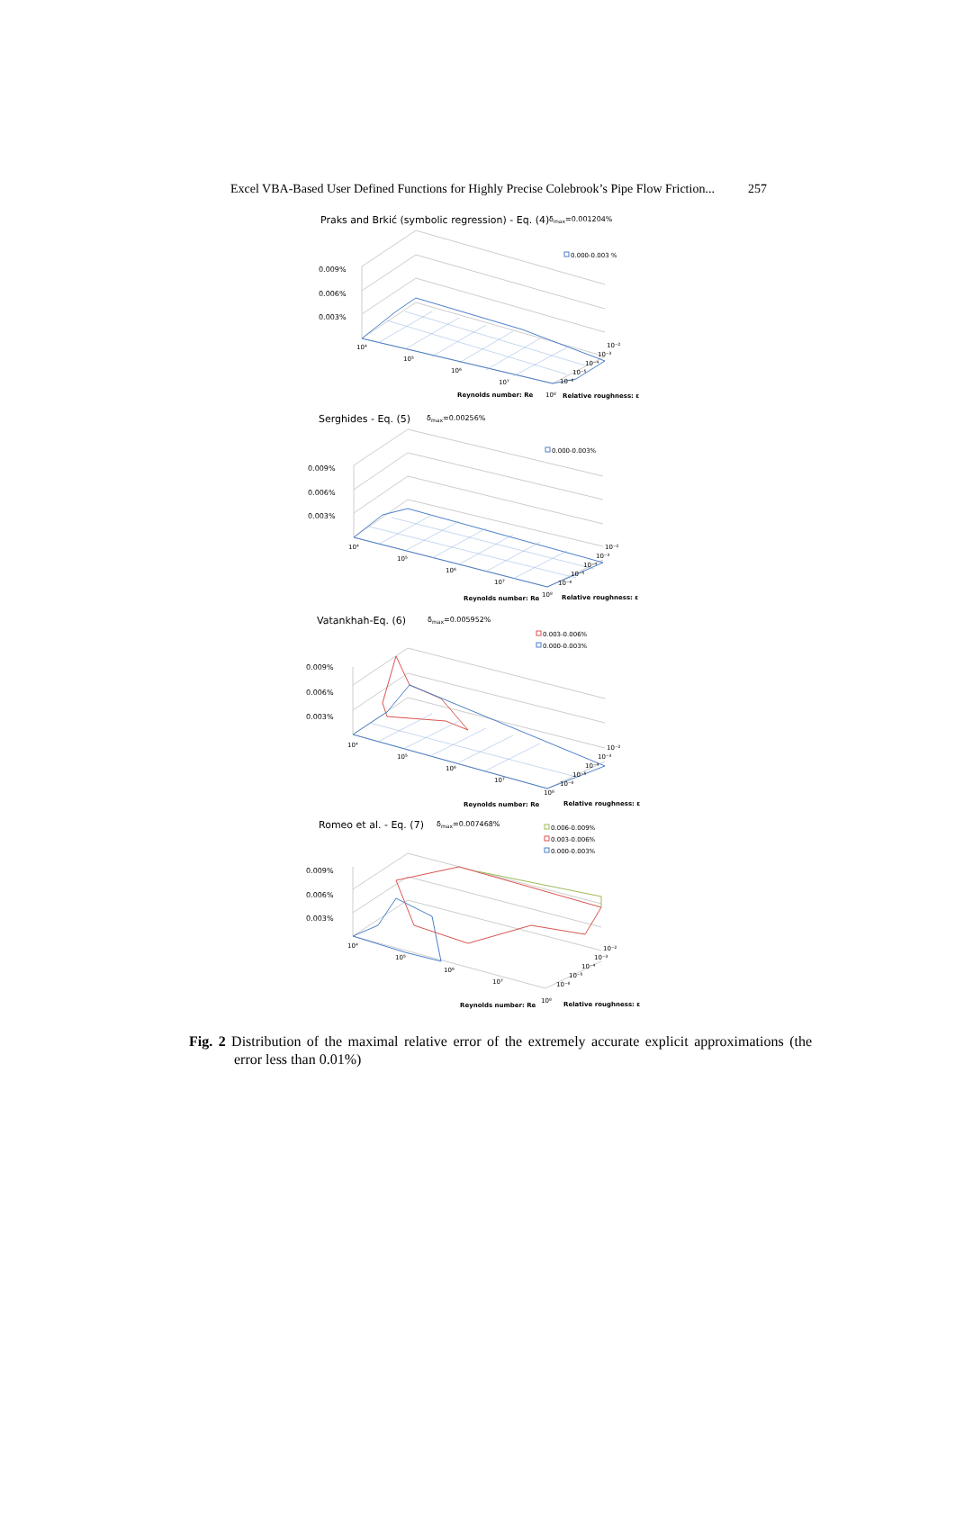Excel VBA-Based User Defined Functions for Highly Precise Colebrook’s Pipe Flow Friction... 257
Praks and Brkić (symbolic regression) - Eq. (4)
δmax=0.001204%
0.000-0.003 %
0.009%
0.006%
0.003%
10⁴
10⁵
10⁶
10⁷
Reynolds number: Re
10⁸
10⁻²
10⁻³
10⁻⁴
10⁻⁵
10⁻⁶
Relative roughness: ε
Serghides - Eq. (5)
δmax=0.00256%
0.000-0.003%
0.009%
0.006%
0.003%
10⁴
10⁵
10⁶
10⁷
Reynolds number: Re
10⁸
10⁻²
10⁻³
10⁻⁴
10⁻⁵
10⁻⁶
Relative roughness: ε
Vatankhah-Eq. (6)
δmax=0.005952%
0.003-0.006%
0.000-0.003%
0.009%
0.006%
0.003%
10⁴
10⁵
10⁶
10⁷
Reynolds number: Re
10⁸
10⁻²
10⁻³
10⁻⁴
10⁻⁵
10⁻⁶
Relative roughness: ε
Romeo et al. - Eq. (7)
δmax=0.007468%
0.006-0.009%
0.003-0.006%
0.000-0.003%
0.009%
0.006%
0.003%
10⁴
10⁵
10⁶
10⁷
Reynolds number: Re
10⁸
10⁻²
10⁻³
10⁻⁴
10⁻⁵
10⁻⁶
Relative roughness: ε
Fig. 2 Distribution of the maximal relative error of the extremely accurate explicit approximations (the error less than 0.01%)